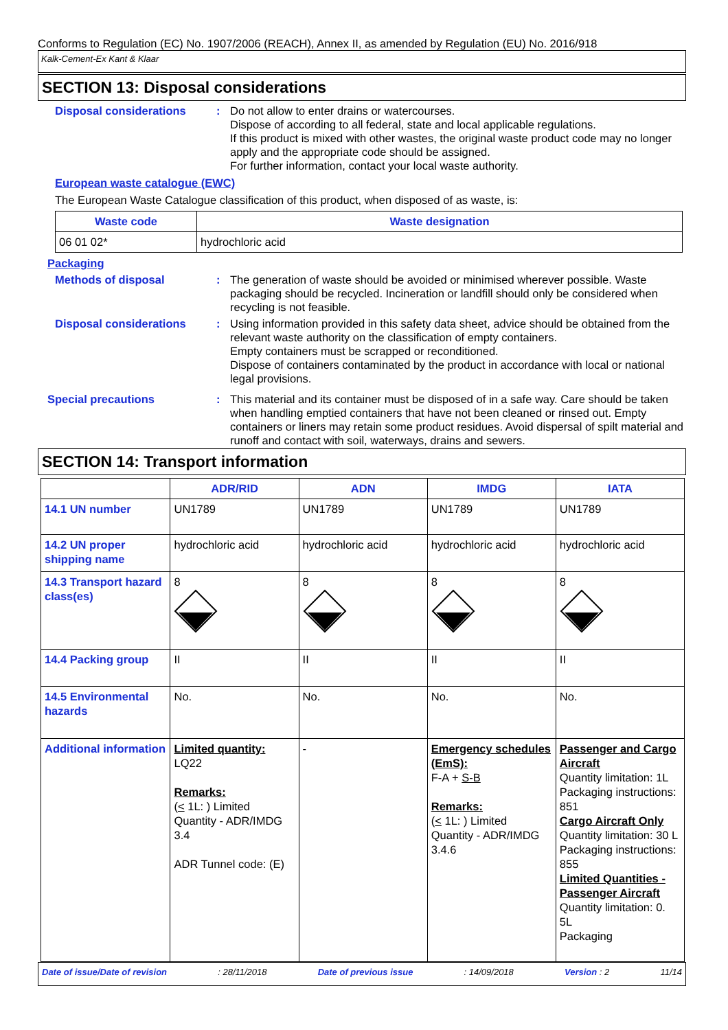Conforms to Regulation (EC) No. 1907/2006 (REACH), Annex II, as amended by Regulation (EU) No. 2016/918
Kalk-Cement-Ex Kant & Klaar
SECTION 13: Disposal considerations
Disposal considerations : Do not allow to enter drains or watercourses.
Dispose of according to all federal, state and local applicable regulations.
If this product is mixed with other wastes, the original waste product code may no longer apply and the appropriate code should be assigned.
For further information, contact your local waste authority.
European waste catalogue (EWC)
The European Waste Catalogue classification of this product, when disposed of as waste, is:
| Waste code | Waste designation |
| --- | --- |
| 06 01 02* | hydrochloric acid |
Packaging
Methods of disposal : The generation of waste should be avoided or minimised wherever possible. Waste packaging should be recycled. Incineration or landfill should only be considered when recycling is not feasible.
Disposal considerations : Using information provided in this safety data sheet, advice should be obtained from the relevant waste authority on the classification of empty containers.
Empty containers must be scrapped or reconditioned.
Dispose of containers contaminated by the product in accordance with local or national legal provisions.
Special precautions : This material and its container must be disposed of in a safe way. Care should be taken when handling emptied containers that have not been cleaned or rinsed out. Empty containers or liners may retain some product residues. Avoid dispersal of spilt material and runoff and contact with soil, waterways, drains and sewers.
SECTION 14: Transport information
| | ADR/RID | ADN | IMDG | IATA |
| --- | --- | --- | --- | --- |
| 14.1 UN number | UN1789 | UN1789 | UN1789 | UN1789 |
| 14.2 UN proper shipping name | hydrochloric acid | hydrochloric acid | hydrochloric acid | hydrochloric acid |
| 14.3 Transport hazard class(es) | 8 | 8 | 8 | 8 |
| 14.4 Packing group | II | II | II | II |
| 14.5 Environmental hazards | No. | No. | No. | No. |
| Additional information | Limited quantity: LQ22 Remarks: ( < 1L: ) Limited Quantity - ADR/IMDG 3.4 ADR Tunnel code: (E) | - | Emergency schedules (EmS): F-A + S-B Remarks: ( < 1L: ) Limited Quantity - ADR/IMDG 3.4.6 | Passenger and Cargo Aircraft Quantity limitation: 1L Packaging instructions: 851 Cargo Aircraft Only Quantity limitation: 30 L Packaging instructions: 855 Limited Quantities - Passenger Aircraft Quantity limitation: 0. 5L Packaging |
Date of issue/Date of revision: 28/11/2018 Date of previous issue: 14/09/2018 Version : 2 11/14